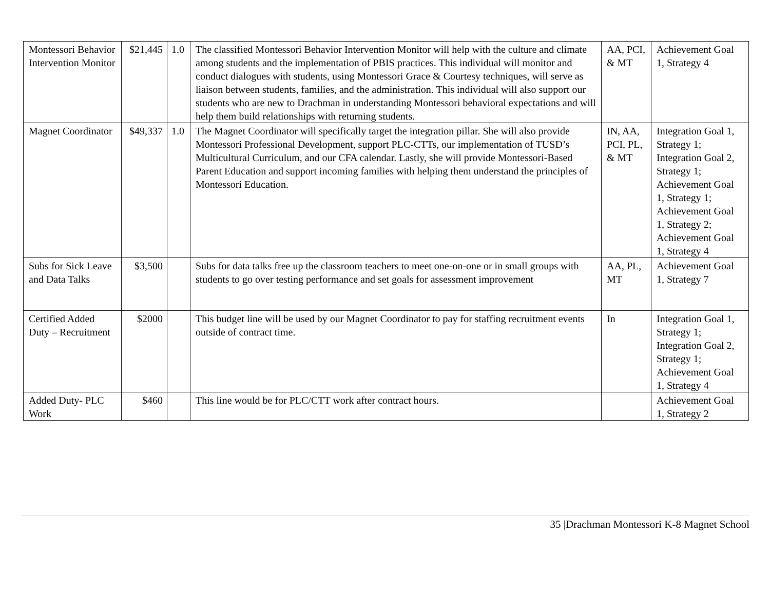| Montessori Behavior Intervention Monitor | $21,445 | 1.0 | The classified Montessori Behavior Intervention Monitor will help with the culture and climate among students and the implementation of PBIS practices. This individual will monitor and conduct dialogues with students, using Montessori Grace & Courtesy techniques, will serve as liaison between students, families, and the administration. This individual will also support our students who are new to Drachman in understanding Montessori behavioral expectations and will help them build relationships with returning students. | AA, PCI, & MT | Achievement Goal 1, Strategy 4 |
| Magnet Coordinator | $49,337 | 1.0 | The Magnet Coordinator will specifically target the integration pillar. She will also provide Montessori Professional Development, support PLC-CTTs, our implementation of TUSD’s Multicultural Curriculum, and our CFA calendar. Lastly, she will provide Montessori-Based Parent Education and support incoming families with helping them understand the principles of Montessori Education. | IN, AA, PCI, PL, & MT | Integration Goal 1, Strategy 1; Integration Goal 2, Strategy 1; Achievement Goal 1, Strategy 1; Achievement Goal 1, Strategy 2; Achievement Goal 1, Strategy 4 |
| Subs for Sick Leave and Data Talks | $3,500 | | Subs for data talks free up the classroom teachers to meet one-on-one or in small groups with students to go over testing performance and set goals for assessment improvement | AA, PL, MT | Achievement Goal 1, Strategy 7 |
| Certified Added Duty – Recruitment | $2000 | | This budget line will be used by our Magnet Coordinator to pay for staffing recruitment events outside of contract time. | In | Integration Goal 1, Strategy 1; Integration Goal 2, Strategy 1; Achievement Goal 1, Strategy 4 |
| Added Duty- PLC Work | $460 | | This line would be for PLC/CTT work after contract hours. | | Achievement Goal 1, Strategy 2 |
35 |Drachman Montessori K-8 Magnet School